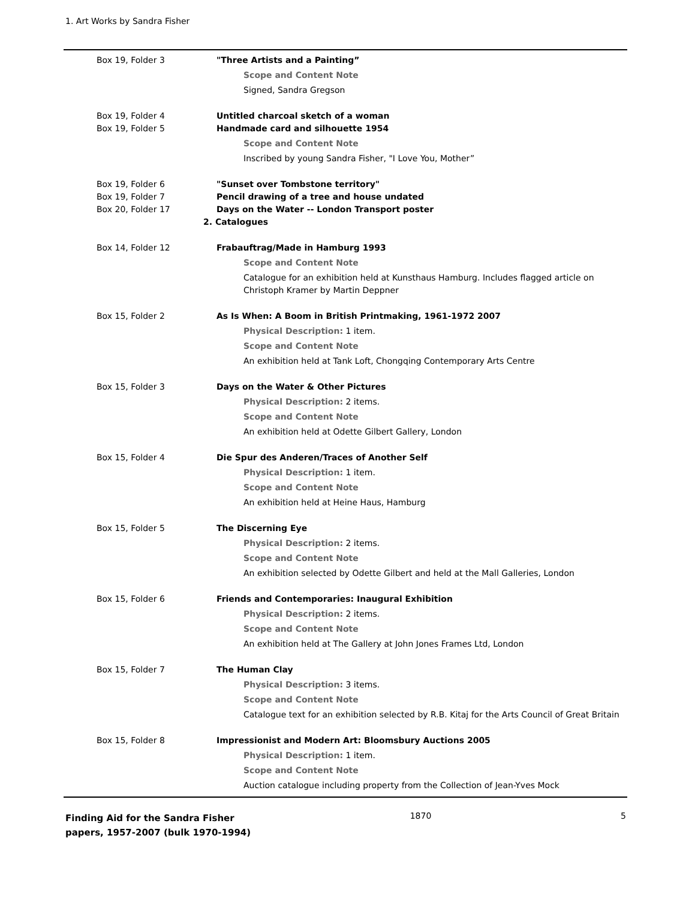1. Art Works by Sandra Fisher
Box 19, Folder 3 "Three Artists and a Painting”
Scope and Content Note
Signed, Sandra Gregson
Box 19, Folder 4 Untitled charcoal sketch of a woman
Box 19, Folder 5 Handmade card and silhouette 1954
Scope and Content Note
Inscribed by young Sandra Fisher, "I Love You, Mother”
Box 19, Folder 6 "Sunset over Tombstone territory"
Box 19, Folder 7 Pencil drawing of a tree and house undated
Box 20, Folder 17 Days on the Water -- London Transport poster
2. Catalogues
Box 14, Folder 12 Frabauftrag/Made in Hamburg 1993
Scope and Content Note
Catalogue for an exhibition held at Kunsthaus Hamburg. Includes flagged article on Christoph Kramer by Martin Deppner
Box 15, Folder 2 As Is When: A Boom in British Printmaking, 1961-1972 2007
Physical Description: 1 item.
Scope and Content Note
An exhibition held at Tank Loft, Chongqing Contemporary Arts Centre
Box 15, Folder 3 Days on the Water & Other Pictures
Physical Description: 2 items.
Scope and Content Note
An exhibition held at Odette Gilbert Gallery, London
Box 15, Folder 4 Die Spur des Anderen/Traces of Another Self
Physical Description: 1 item.
Scope and Content Note
An exhibition held at Heine Haus, Hamburg
Box 15, Folder 5 The Discerning Eye
Physical Description: 2 items.
Scope and Content Note
An exhibition selected by Odette Gilbert and held at the Mall Galleries, London
Box 15, Folder 6 Friends and Contemporaries: Inaugural Exhibition
Physical Description: 2 items.
Scope and Content Note
An exhibition held at The Gallery at John Jones Frames Ltd, London
Box 15, Folder 7 The Human Clay
Physical Description: 3 items.
Scope and Content Note
Catalogue text for an exhibition selected by R.B. Kitaj for the Arts Council of Great Britain
Box 15, Folder 8 Impressionist and Modern Art: Bloomsbury Auctions 2005
Physical Description: 1 item.
Scope and Content Note
Auction catalogue including property from the Collection of Jean-Yves Mock
Finding Aid for the Sandra Fisher papers, 1957-2007 (bulk 1970-1994)
1870 5